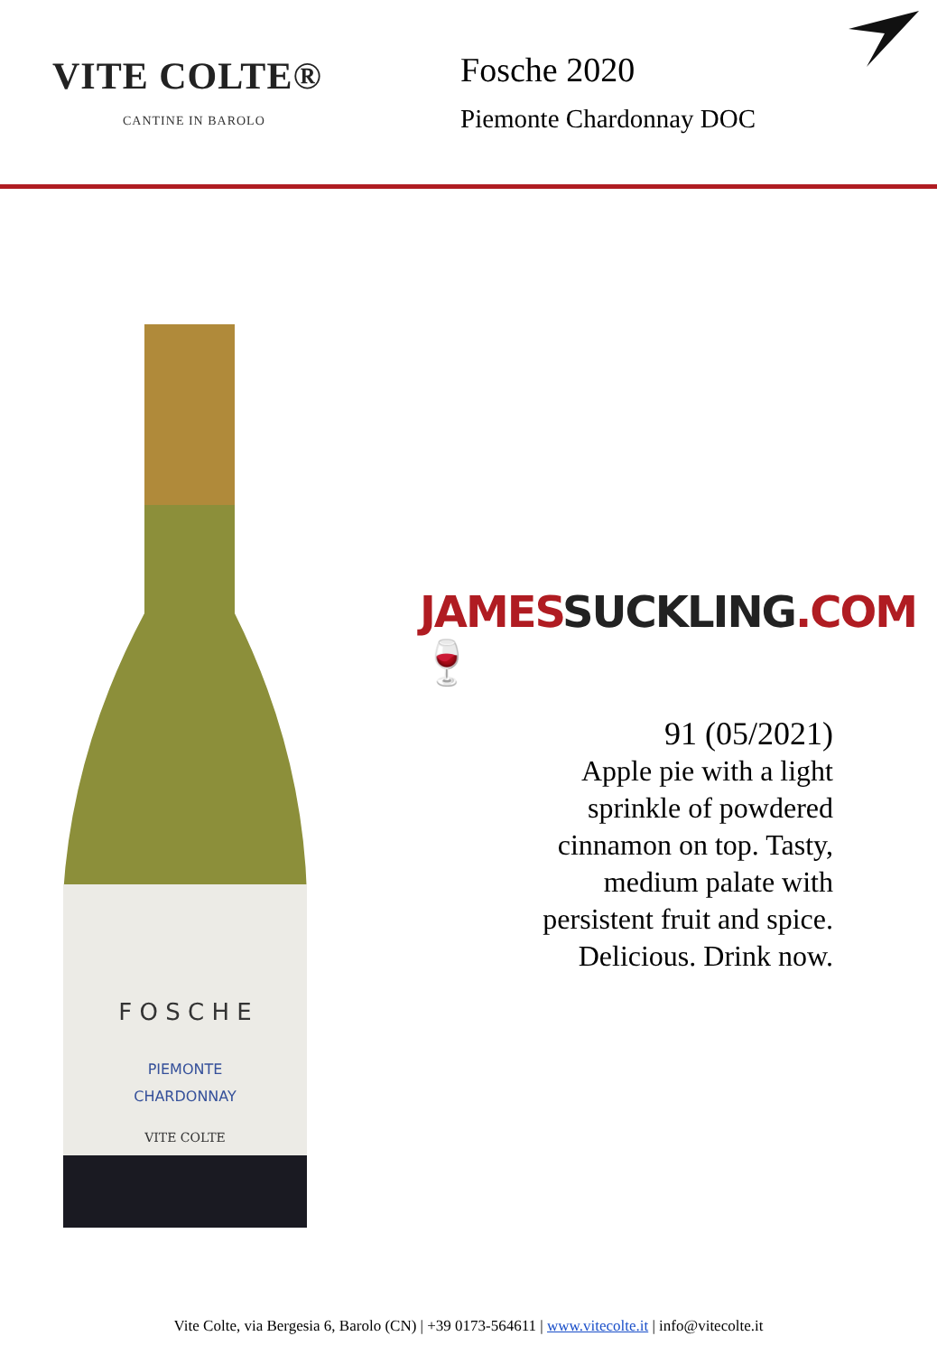VITE COLTE®
CANTINE IN BAROLO
Fosche 2020
Piemonte Chardonnay DOC
F O S C H E
PIEMONTE
CHARDONNAY
VITE COLTE
JAMES SUCKLING.COM 🍷
91 (05/2021)
Apple pie with a light
sprinkle of powdered
cinnamon on top. Tasty,
medium palate with
persistent fruit and spice.
Delicious. Drink now.
Vite Colte, via Bergesia 6, Barolo (CN) | +39 0173-564611 | www.vitecolte.it | info@vitecolte.it